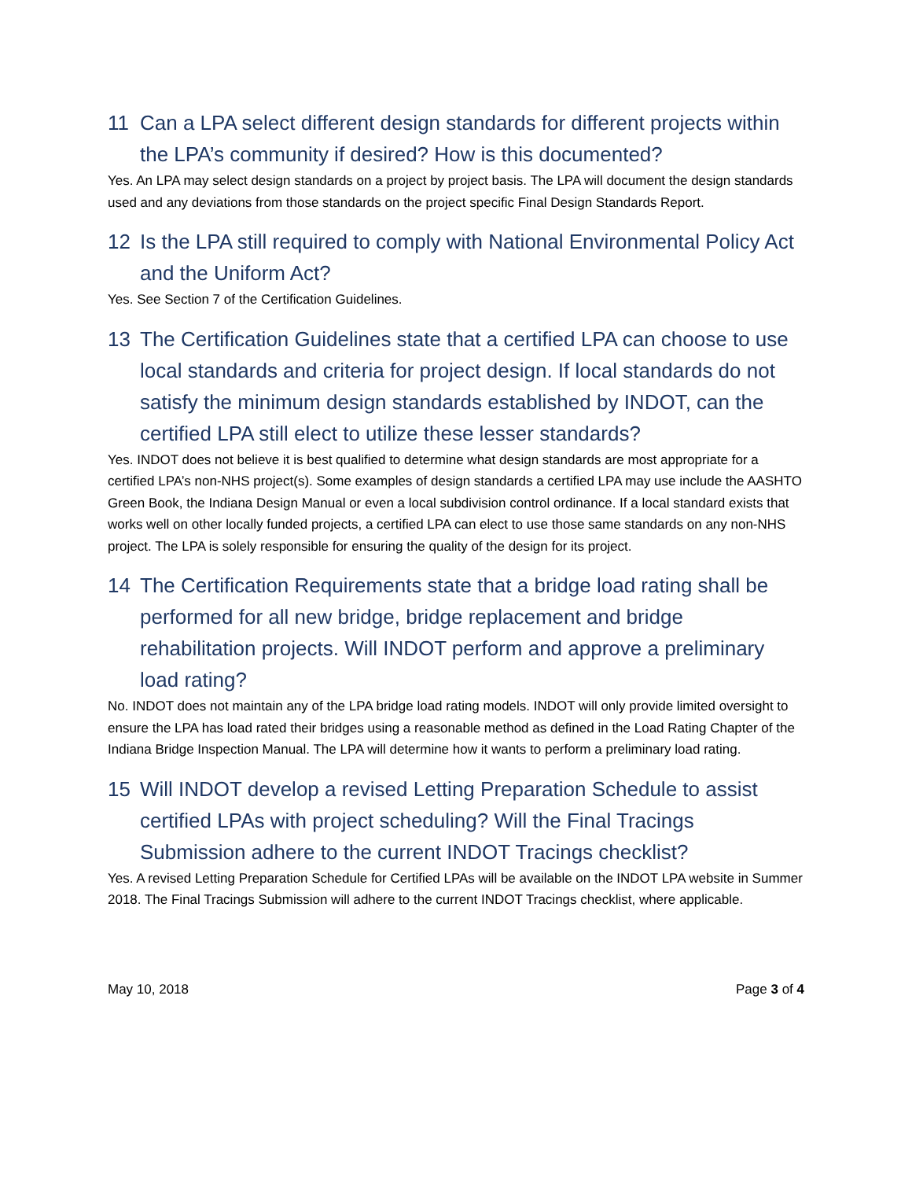11 Can a LPA select different design standards for different projects within the LPA’s community if desired? How is this documented?
Yes. An LPA may select design standards on a project by project basis. The LPA will document the design standards used and any deviations from those standards on the project specific Final Design Standards Report.
12 Is the LPA still required to comply with National Environmental Policy Act and the Uniform Act?
Yes. See Section 7 of the Certification Guidelines.
13 The Certification Guidelines state that a certified LPA can choose to use local standards and criteria for project design. If local standards do not satisfy the minimum design standards established by INDOT, can the certified LPA still elect to utilize these lesser standards?
Yes. INDOT does not believe it is best qualified to determine what design standards are most appropriate for a certified LPA’s non-NHS project(s). Some examples of design standards a certified LPA may use include the AASHTO Green Book, the Indiana Design Manual or even a local subdivision control ordinance. If a local standard exists that works well on other locally funded projects, a certified LPA can elect to use those same standards on any non-NHS project. The LPA is solely responsible for ensuring the quality of the design for its project.
14 The Certification Requirements state that a bridge load rating shall be performed for all new bridge, bridge replacement and bridge rehabilitation projects. Will INDOT perform and approve a preliminary load rating?
No. INDOT does not maintain any of the LPA bridge load rating models. INDOT will only provide limited oversight to ensure the LPA has load rated their bridges using a reasonable method as defined in the Load Rating Chapter of the Indiana Bridge Inspection Manual. The LPA will determine how it wants to perform a preliminary load rating.
15 Will INDOT develop a revised Letting Preparation Schedule to assist certified LPAs with project scheduling? Will the Final Tracings Submission adhere to the current INDOT Tracings checklist?
Yes. A revised Letting Preparation Schedule for Certified LPAs will be available on the INDOT LPA website in Summer 2018. The Final Tracings Submission will adhere to the current INDOT Tracings checklist, where applicable.
May 10, 2018 Page 3 of 4